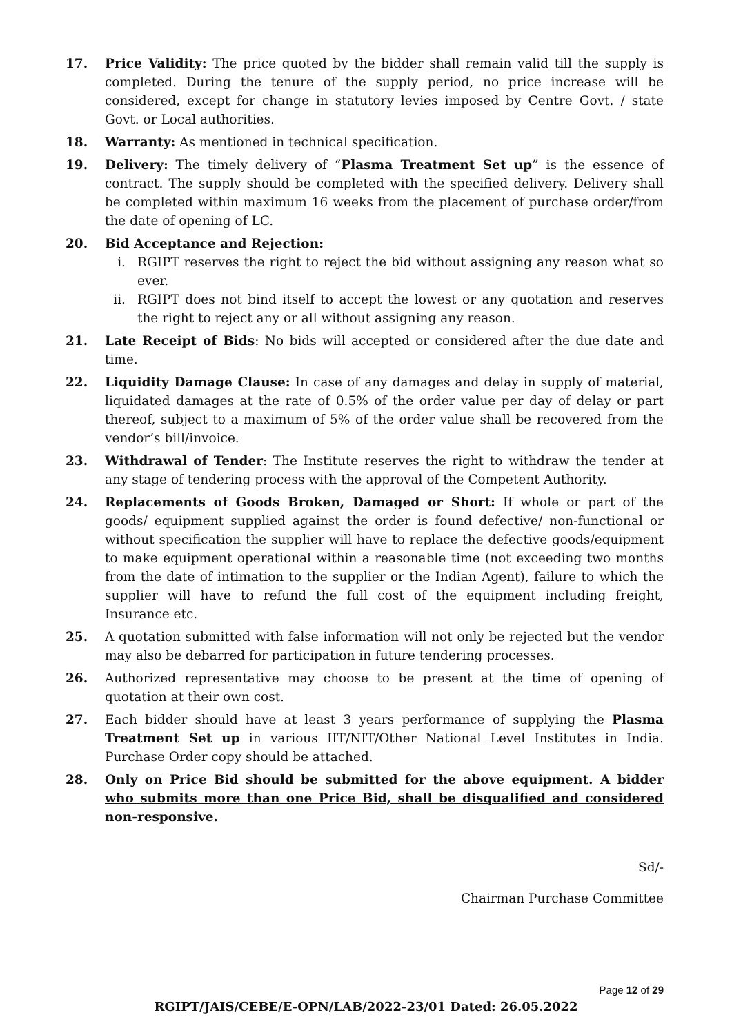17. Price Validity: The price quoted by the bidder shall remain valid till the supply is completed. During the tenure of the supply period, no price increase will be considered, except for change in statutory levies imposed by Centre Govt. / state Govt. or Local authorities.
18. Warranty: As mentioned in technical specification.
19. Delivery: The timely delivery of “Plasma Treatment Set up” is the essence of contract. The supply should be completed with the specified delivery. Delivery shall be completed within maximum 16 weeks from the placement of purchase order/from the date of opening of LC.
20. Bid Acceptance and Rejection:
i. RGIPT reserves the right to reject the bid without assigning any reason what so ever.
ii. RGIPT does not bind itself to accept the lowest or any quotation and reserves the right to reject any or all without assigning any reason.
21. Late Receipt of Bids: No bids will accepted or considered after the due date and time.
22. Liquidity Damage Clause: In case of any damages and delay in supply of material, liquidated damages at the rate of 0.5% of the order value per day of delay or part thereof, subject to a maximum of 5% of the order value shall be recovered from the vendor’s bill/invoice.
23. Withdrawal of Tender: The Institute reserves the right to withdraw the tender at any stage of tendering process with the approval of the Competent Authority.
24. Replacements of Goods Broken, Damaged or Short: If whole or part of the goods/ equipment supplied against the order is found defective/ non-functional or without specification the supplier will have to replace the defective goods/equipment to make equipment operational within a reasonable time (not exceeding two months from the date of intimation to the supplier or the Indian Agent), failure to which the supplier will have to refund the full cost of the equipment including freight, Insurance etc.
25. A quotation submitted with false information will not only be rejected but the vendor may also be debarred for participation in future tendering processes.
26. Authorized representative may choose to be present at the time of opening of quotation at their own cost.
27. Each bidder should have at least 3 years performance of supplying the Plasma Treatment Set up in various IIT/NIT/Other National Level Institutes in India. Purchase Order copy should be attached.
28. Only on Price Bid should be submitted for the above equipment. A bidder who submits more than one Price Bid, shall be disqualified and considered non-responsive.
Sd/-
Chairman Purchase Committee
Page 12 of 29
RGIPT/JAIS/CEBE/E-OPN/LAB/2022-23/01 Dated: 26.05.2022